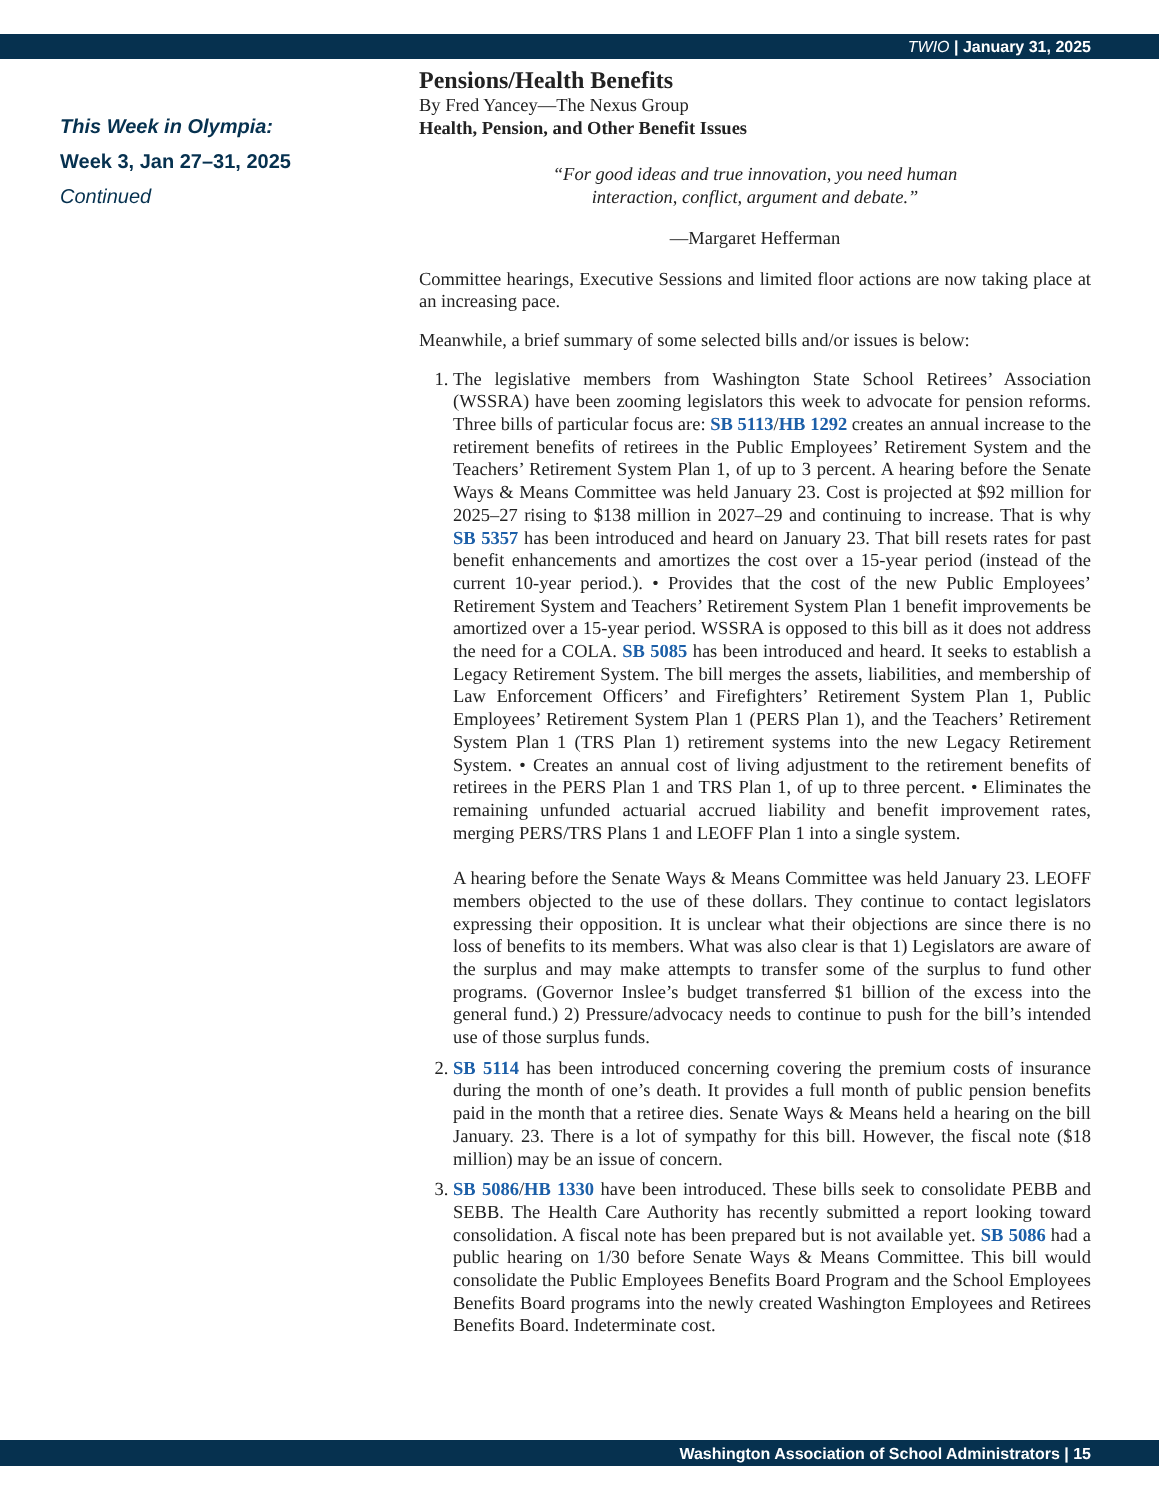TWIO | January 31, 2025
This Week in Olympia:
Week 3, Jan 27–31, 2025
Continued
Pensions/Health Benefits
By Fred Yancey—The Nexus Group
Health, Pension, and Other Benefit Issues
“For good ideas and true innovation, you need human
interaction, conflict, argument and debate.”
—Margaret Hefferman
Committee hearings, Executive Sessions and limited floor actions are now taking place at an increasing pace.
Meanwhile, a brief summary of some selected bills and/or issues is below:
1. The legislative members from Washington State School Retirees’ Association (WSSRA) have been zooming legislators this week to advocate for pension reforms. Three bills of particular focus are: SB 5113/HB 1292 creates an annual increase to the retirement benefits of retirees in the Public Employees’ Retirement System and the Teachers’ Retirement System Plan 1, of up to 3 percent. A hearing before the Senate Ways & Means Committee was held January 23. Cost is projected at $92 million for 2025–27 rising to $138 million in 2027–29 and continuing to increase. That is why SB 5357 has been introduced and heard on January 23. That bill resets rates for past benefit enhancements and amortizes the cost over a 15-year period (instead of the current 10-year period.). • Provides that the cost of the new Public Employees’ Retirement System and Teachers’ Retirement System Plan 1 benefit improvements be amortized over a 15-year period. WSSRA is opposed to this bill as it does not address the need for a COLA. SB 5085 has been introduced and heard. It seeks to establish a Legacy Retirement System. The bill merges the assets, liabilities, and membership of Law Enforcement Officers’ and Firefighters’ Retirement System Plan 1, Public Employees’ Retirement System Plan 1 (PERS Plan 1), and the Teachers’ Retirement System Plan 1 (TRS Plan 1) retirement systems into the new Legacy Retirement System. • Creates an annual cost of living adjustment to the retirement benefits of retirees in the PERS Plan 1 and TRS Plan 1, of up to three percent. • Eliminates the remaining unfunded actuarial accrued liability and benefit improvement rates, merging PERS/TRS Plans 1 and LEOFF Plan 1 into a single system.
A hearing before the Senate Ways & Means Committee was held January 23. LEOFF members objected to the use of these dollars. They continue to contact legislators expressing their opposition. It is unclear what their objections are since there is no loss of benefits to its members. What was also clear is that 1) Legislators are aware of the surplus and may make attempts to transfer some of the surplus to fund other programs. (Governor Inslee’s budget transferred $1 billion of the excess into the general fund.) 2) Pressure/advocacy needs to continue to push for the bill’s intended use of those surplus funds.
2. SB 5114 has been introduced concerning covering the premium costs of insurance during the month of one’s death. It provides a full month of public pension benefits paid in the month that a retiree dies. Senate Ways & Means held a hearing on the bill January. 23. There is a lot of sympathy for this bill. However, the fiscal note ($18 million) may be an issue of concern.
3. SB 5086/HB 1330 have been introduced. These bills seek to consolidate PEBB and SEBB. The Health Care Authority has recently submitted a report looking toward consolidation. A fiscal note has been prepared but is not available yet. SB 5086 had a public hearing on 1/30 before Senate Ways & Means Committee. This bill would consolidate the Public Employees Benefits Board Program and the School Employees Benefits Board programs into the newly created Washington Employees and Retirees Benefits Board. Indeterminate cost.
Washington Association of School Administrators | 15